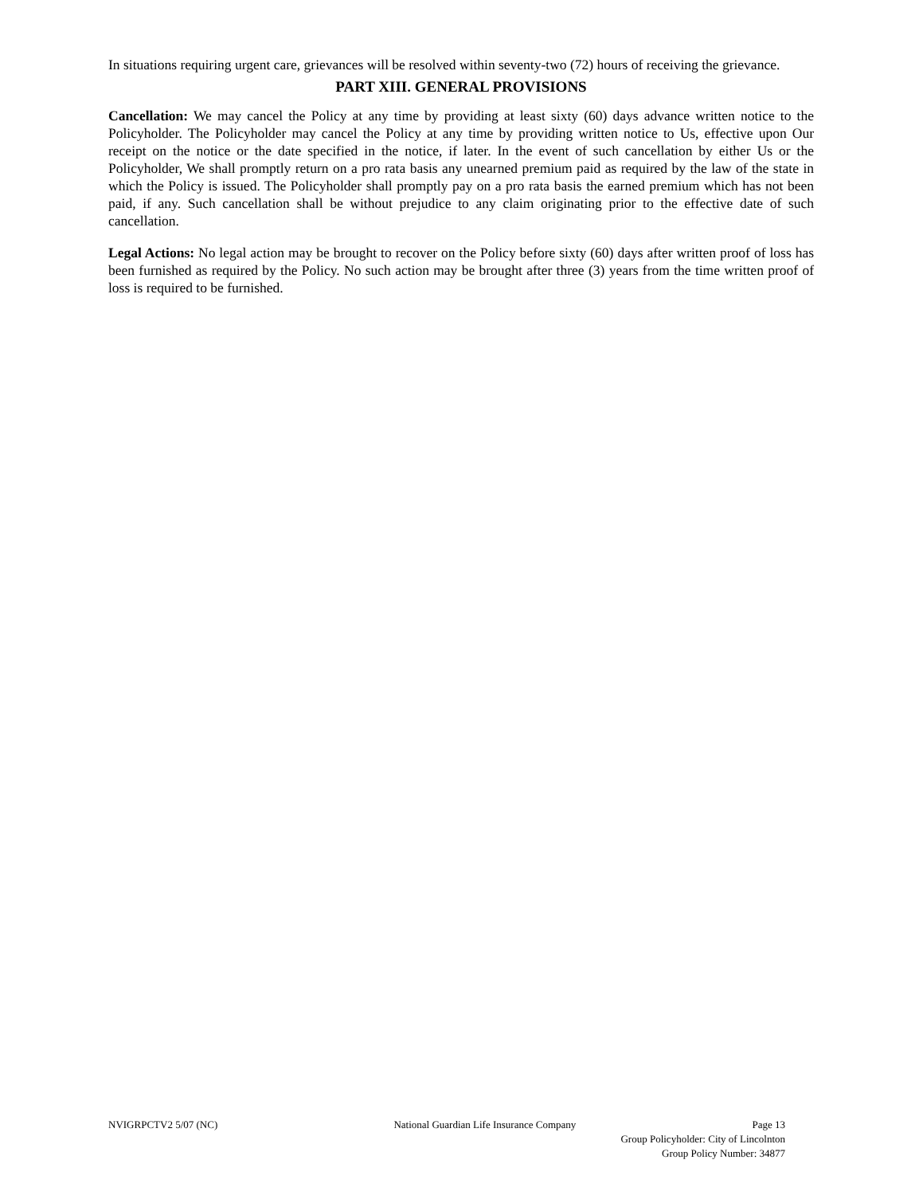In situations requiring urgent care, grievances will be resolved within seventy-two (72) hours of receiving the grievance.
PART XIII. GENERAL PROVISIONS
Cancellation: We may cancel the Policy at any time by providing at least sixty (60) days advance written notice to the Policyholder. The Policyholder may cancel the Policy at any time by providing written notice to Us, effective upon Our receipt on the notice or the date specified in the notice, if later. In the event of such cancellation by either Us or the Policyholder, We shall promptly return on a pro rata basis any unearned premium paid as required by the law of the state in which the Policy is issued. The Policyholder shall promptly pay on a pro rata basis the earned premium which has not been paid, if any. Such cancellation shall be without prejudice to any claim originating prior to the effective date of such cancellation.
Legal Actions: No legal action may be brought to recover on the Policy before sixty (60) days after written proof of loss has been furnished as required by the Policy. No such action may be brought after three (3) years from the time written proof of loss is required to be furnished.
NVIGRPCTV2 5/07 (NC) National Guardian Life Insurance Company Page 13
Group Policyholder: City of Lincolnton
Group Policy Number: 34877